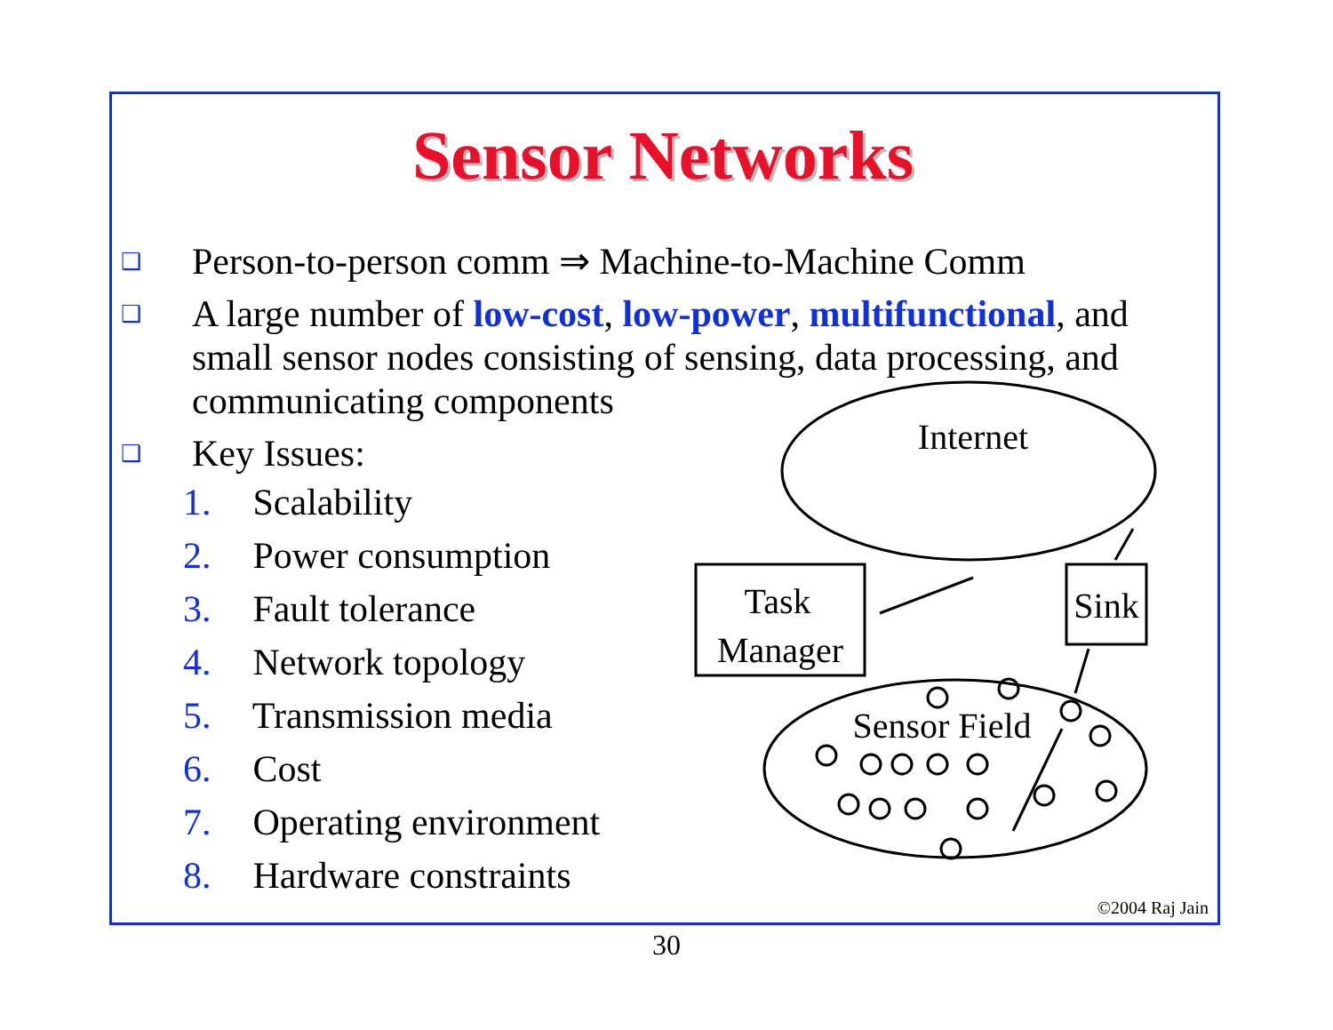Sensor Networks
❑
Person-to-person comm ⇒ Machine-to-Machine Comm
❑
A large number of low-cost, low-power, multifunctional, and small sensor nodes consisting of sensing, data processing, and communicating components
❑
Key Issues:
1. Scalability
2. Power consumption
3. Fault tolerance
4. Network topology
5. Transmission media
6. Cost
7. Operating environment
8. Hardware constraints
Internet
Sensor Field
Task
Manager
Sink
©2004 Raj Jain
30